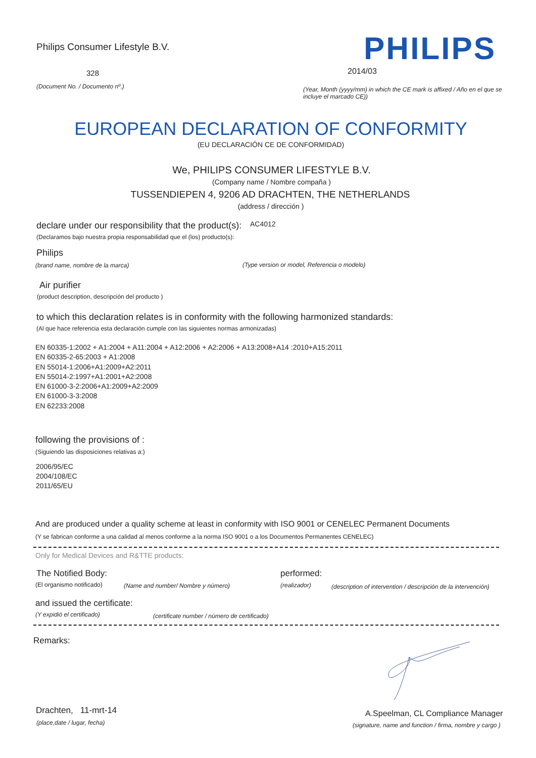Philips Consumer Lifestyle B.V.
328
(Document No. / Documento nº.)
PHILIPS
2014/03
(Year, Month (yyyy/mm) in which the CE mark is affixed / Año en el que se incluye el marcado CE))
EUROPEAN DECLARATION OF CONFORMITY
(EU DECLARACIÓN CE DE CONFORMIDAD)
We, PHILIPS CONSUMER LIFESTYLE B.V.
(Company name / Nombre compaña )
TUSSENDIEPEN 4, 9206 AD DRACHTEN, THE NETHERLANDS
(address / dirección )
declare under our responsibility that the product(s):
AC4012
(Declaramos bajo nuestra propia responsabilidad que el (los) producto(s):
Philips
(brand name, nombre de la marca)
(Type version or model, Referencia o modelo)
Air purifier
(product description, descripción del producto )
to which this declaration relates is in conformity with the following harmonized standards:
(Al que hace referencia esta declaración cumple con las siguientes normas armonizadas)
EN 60335-1:2002 + A1:2004 + A11:2004 + A12:2006 + A2:2006 + A13:2008+A14 :2010+A15:2011
EN 60335-2-65:2003 + A1:2008
EN 55014-1:2006+A1:2009+A2:2011
EN 55014-2:1997+A1:2001+A2:2008
EN 61000-3-2:2006+A1:2009+A2:2009
EN 61000-3-3:2008
EN 62233:2008
following the provisions of :
(Siguiendo las disposiciones relativas a:)
2006/95/EC
2004/108/EC
2011/65/EU
And are produced under a quality scheme at least in conformity with ISO 9001 or CENELEC Permanent Documents
(Y se fabrican conforme a una calidad al menos conforme a la norma ISO 9001 o a los Documentos Permanentes CENELEC)
Only for Medical Devices and R&TTE products:
The Notified Body: performed:
(El organismo notificado)
(Name and number/ Nombre y número)
(realizador)
(description of intervention / descripción de la intervención)
and issued the certificate:
(Y expidió el certificado)
(certificate number / número de certificado)
Remarks:
Drachten, 11-mrt-14
(place,date / lugar, fecha)
A.Speelman, CL Compliance Manager
(signature, name and function / firma, nombre y cargo )